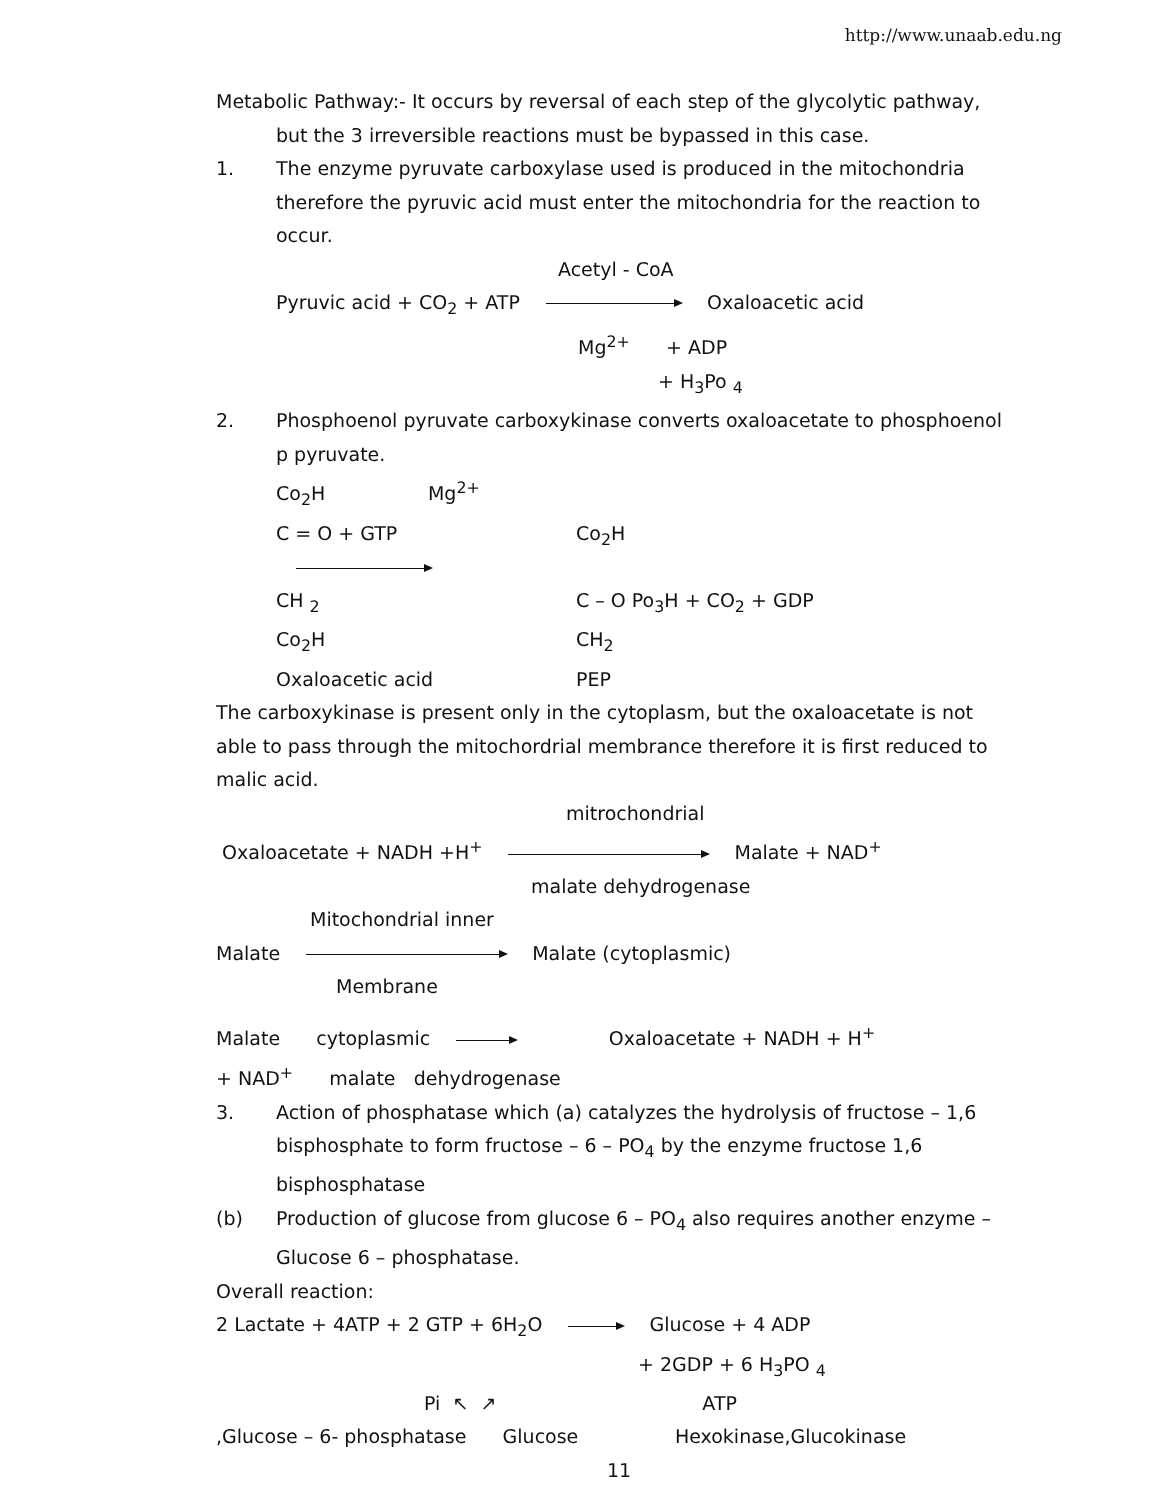http://www.unaab.edu.ng
Metabolic Pathway:- It occurs by reversal of each step of the glycolytic pathway,
but the 3 irreversible reactions must be bypassed in this case.
1. The enzyme pyruvate carboxylase used is produced in the mitochondria therefore the pyruvic acid must enter the mitochondria for the reaction to occur.
Acetyl - CoA
Pyruvic acid + CO<sub>2</sub> + ATP Oxaloacetic acid
Mg<sup>2+</sup> + ADP
+ H<sub>3</sub>Po <sub>4</sub>
2. Phosphoenol pyruvate carboxykinase converts oxaloacetate to phosphoenol p pyruvate.
Co<sub>2</sub>H Mg<sup>2+</sup> C = O + GTP Co<sub>2</sub>H CH <sub>2</sub> C – O Po<sub>3</sub>H + CO<sub>2</sub> + GDP Co<sub>2</sub>H CH<sub>2</sub> Oxaloacetic acid PEP
The carboxykinase is present only in the cytoplasm, but the oxaloacetate is not able to pass through the mitochordrial membrance therefore it is first reduced to malic acid.
mitrochondrial
Oxaloacetate + NADH +H<sup>+</sup> Malate + NAD<sup>+</sup>
malate dehydrogenase
Mitochondrial inner
Malate Malate (cytoplasmic)
Membrane
Malate cytoplasmic Oxaloacetate + NADH + H<sup>+</sup>
+ NAD<sup>+</sup> malate dehydrogenase
3. Action of phosphatase which (a) catalyzes the hydrolysis of fructose – 1,6 bisphosphate to form fructose – 6 – PO<sub>4</sub> by the enzyme fructose 1,6 bisphosphatase
(b) Production of glucose from glucose 6 – PO<sub>4</sub> also requires another enzyme – Glucose 6 – phosphatase.
Overall reaction:
2 Lactate + 4ATP + 2 GTP + 6H<sub>2</sub>O Glucose + 4 ADP
+ 2GDP + 6 H<sub>3</sub>PO <sub>4</sub>
Pi ↖ ↗ ATP
,Glucose – 6- phosphatase Glucose Hexokinase,Glucokinase
11